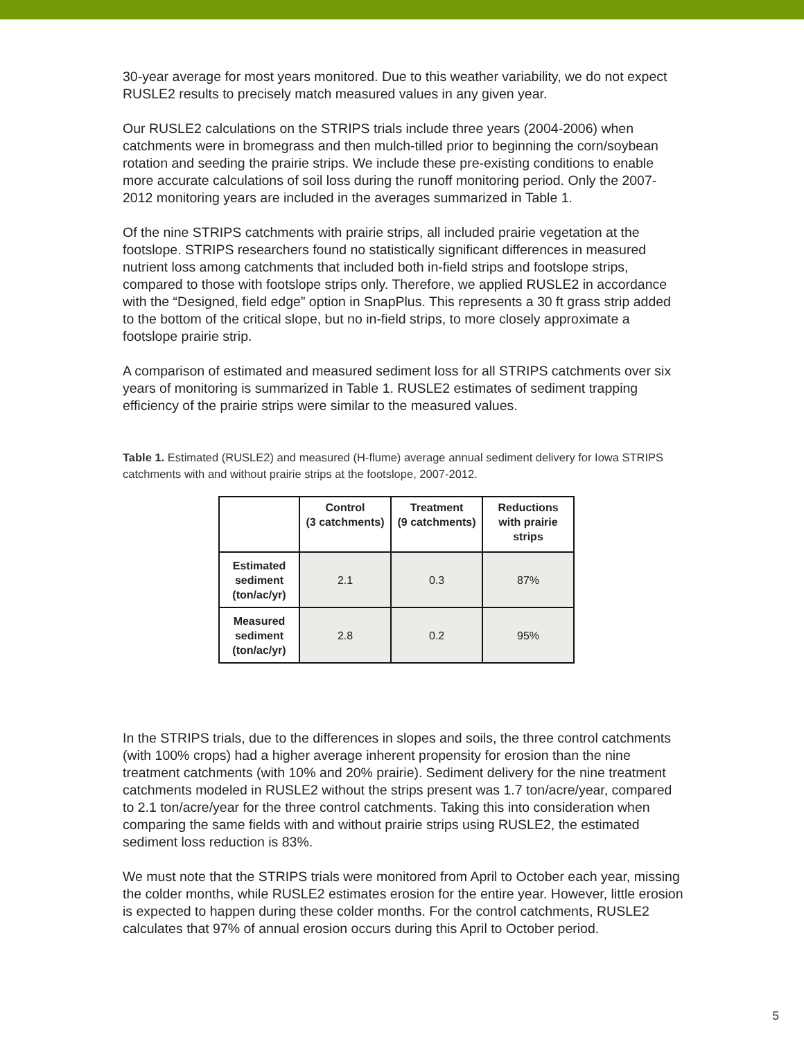30-year average for most years monitored. Due to this weather variability, we do not expect RUSLE2 results to precisely match measured values in any given year.
Our RUSLE2 calculations on the STRIPS trials include three years (2004-2006) when catchments were in bromegrass and then mulch-tilled prior to beginning the corn/soybean rotation and seeding the prairie strips. We include these pre-existing conditions to enable more accurate calculations of soil loss during the runoff monitoring period. Only the 2007-2012 monitoring years are included in the averages summarized in Table 1.
Of the nine STRIPS catchments with prairie strips, all included prairie vegetation at the footslope. STRIPS researchers found no statistically significant differences in measured nutrient loss among catchments that included both in-field strips and footslope strips, compared to those with footslope strips only. Therefore, we applied RUSLE2 in accordance with the “Designed, field edge” option in SnapPlus. This represents a 30 ft grass strip added to the bottom of the critical slope, but no in-field strips, to more closely approximate a footslope prairie strip.
A comparison of estimated and measured sediment loss for all STRIPS catchments over six years of monitoring is summarized in Table 1. RUSLE2 estimates of sediment trapping efficiency of the prairie strips were similar to the measured values.
Table 1. Estimated (RUSLE2) and measured (H-flume) average annual sediment delivery for Iowa STRIPS catchments with and without prairie strips at the footslope, 2007-2012.
| | Control (3 catchments) | Treatment (9 catchments) | Reductions with prairie strips |
| --- | --- | --- | --- |
| Estimated sediment (ton/ac/yr) | 2.1 | 0.3 | 87% |
| Measured sediment (ton/ac/yr) | 2.8 | 0.2 | 95% |
In the STRIPS trials, due to the differences in slopes and soils, the three control catchments (with 100% crops) had a higher average inherent propensity for erosion than the nine treatment catchments (with 10% and 20% prairie). Sediment delivery for the nine treatment catchments modeled in RUSLE2 without the strips present was 1.7 ton/acre/year, compared to 2.1 ton/acre/year for the three control catchments. Taking this into consideration when comparing the same fields with and without prairie strips using RUSLE2, the estimated sediment loss reduction is 83%.
We must note that the STRIPS trials were monitored from April to October each year, missing the colder months, while RUSLE2 estimates erosion for the entire year. However, little erosion is expected to happen during these colder months. For the control catchments, RUSLE2 calculates that 97% of annual erosion occurs during this April to October period.
5